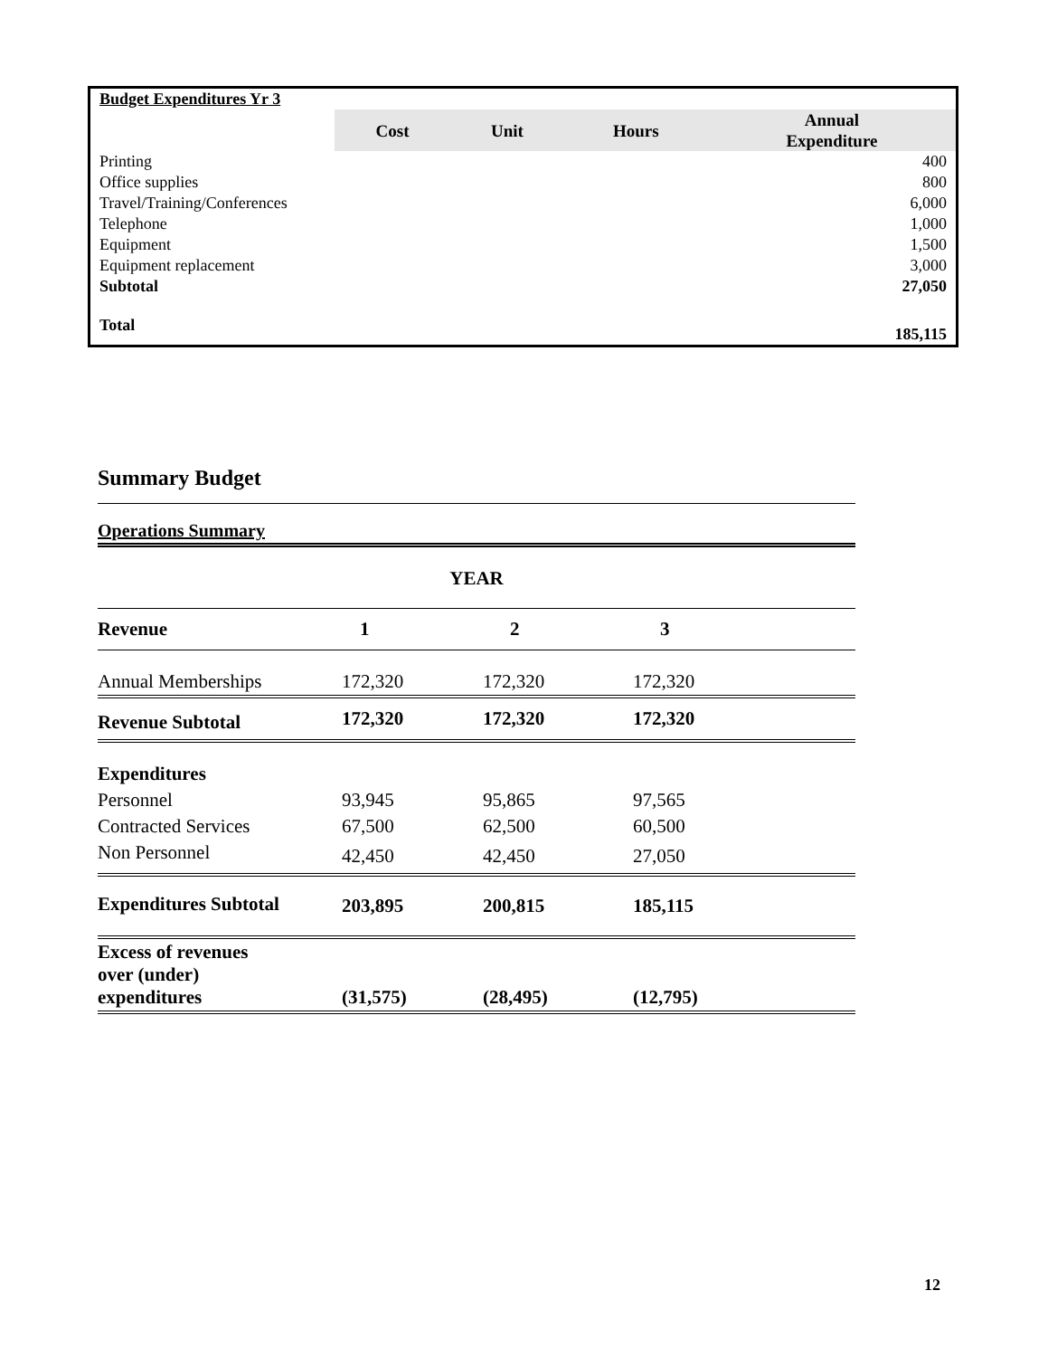| Budget Expenditures Yr 3 | | | | |
| | Cost | Unit | Hours | Annual Expenditure |
| Printing | | | | 400 |
| Office supplies | | | | 800 |
| Travel/Training/Conferences | | | | 6,000 |
| Telephone | | | | 1,000 |
| Equipment | | | | 1,500 |
| Equipment replacement | | | | 3,000 |
| Subtotal | | | | 27,050 |
| Total | | | | 185,115 |
Summary Budget
Operations Summary
| YEAR | | | | |
| Revenue | 1 | 2 | 3 | |
| Annual Memberships | 172,320 | 172,320 | 172,320 | |
| Revenue Subtotal | 172,320 | 172,320 | 172,320 | |
| Expenditures | | | | |
| Personnel | 93,945 | 95,865 | 97,565 | |
| Contracted Services | 67,500 | 62,500 | 60,500 | |
| Non Personnel | 42,450 | 42,450 | 27,050 | |
| Expenditures Subtotal | 203,895 | 200,815 | 185,115 | |
| Excess of revenues over (under) expenditures | (31,575) | (28,495) | (12,795) | |
12